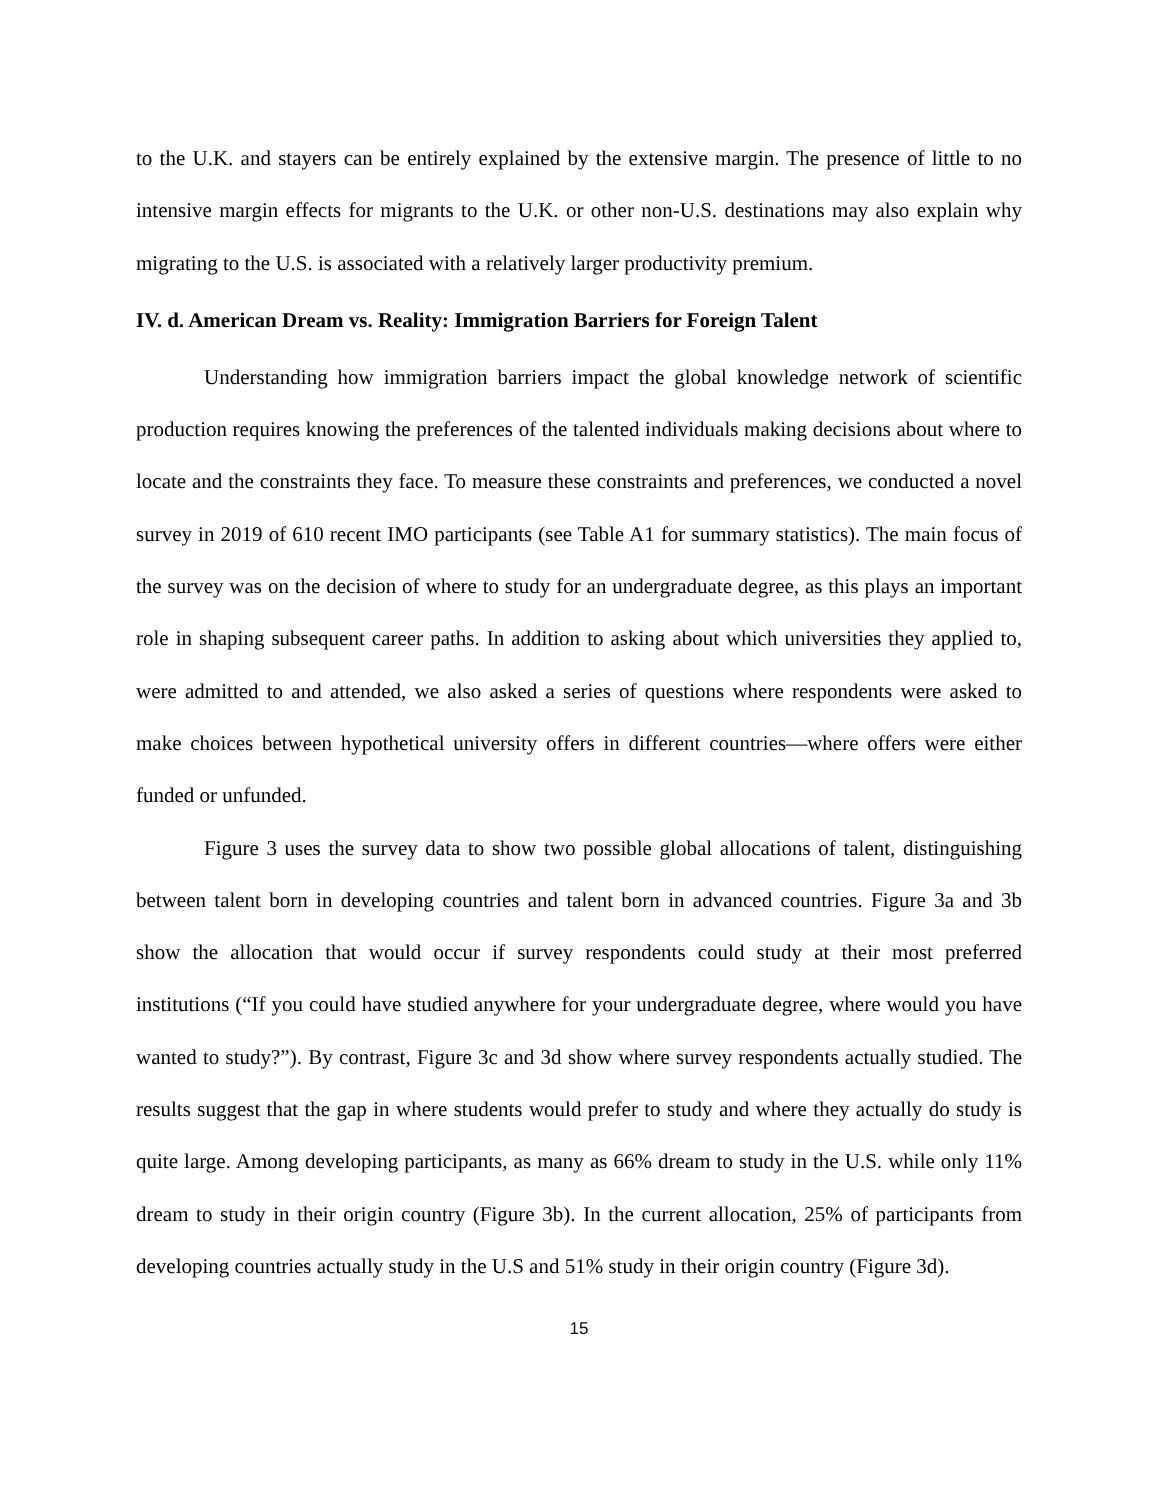to the U.K. and stayers can be entirely explained by the extensive margin. The presence of little to no intensive margin effects for migrants to the U.K. or other non-U.S. destinations may also explain why migrating to the U.S. is associated with a relatively larger productivity premium.
IV. d. American Dream vs. Reality: Immigration Barriers for Foreign Talent
Understanding how immigration barriers impact the global knowledge network of scientific production requires knowing the preferences of the talented individuals making decisions about where to locate and the constraints they face. To measure these constraints and preferences, we conducted a novel survey in 2019 of 610 recent IMO participants (see Table A1 for summary statistics). The main focus of the survey was on the decision of where to study for an undergraduate degree, as this plays an important role in shaping subsequent career paths. In addition to asking about which universities they applied to, were admitted to and attended, we also asked a series of questions where respondents were asked to make choices between hypothetical university offers in different countries—where offers were either funded or unfunded.
Figure 3 uses the survey data to show two possible global allocations of talent, distinguishing between talent born in developing countries and talent born in advanced countries. Figure 3a and 3b show the allocation that would occur if survey respondents could study at their most preferred institutions (“If you could have studied anywhere for your undergraduate degree, where would you have wanted to study?”). By contrast, Figure 3c and 3d show where survey respondents actually studied. The results suggest that the gap in where students would prefer to study and where they actually do study is quite large. Among developing participants, as many as 66% dream to study in the U.S. while only 11% dream to study in their origin country (Figure 3b). In the current allocation, 25% of participants from developing countries actually study in the U.S and 51% study in their origin country (Figure 3d).
15